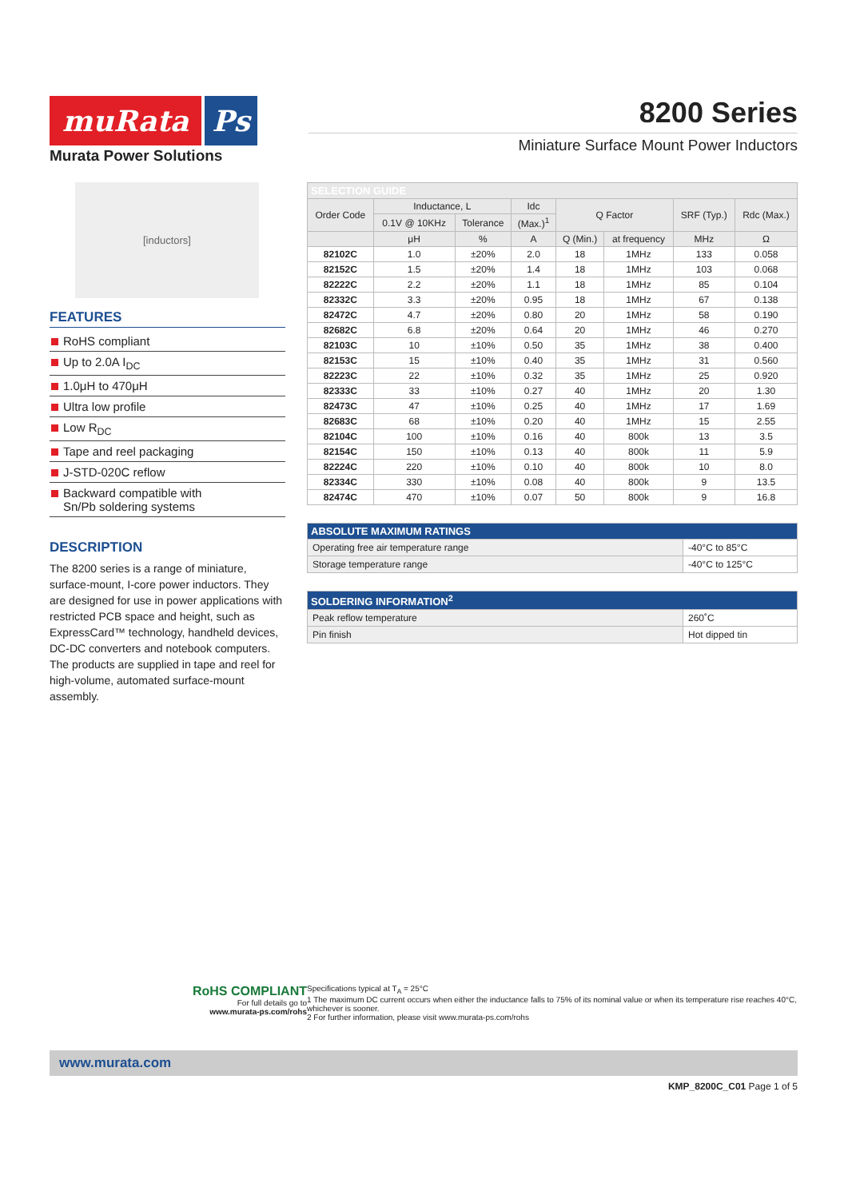muRata
Ps
Murata Power Solutions
8200 Series
Miniature Surface Mount Power Inductors
[inductors]
FEATURES
RoHS compliant
Up to 2.0A I<sub>DC</sub>
1.0μH to 470μH
Ultra low profile
Low R<sub>DC</sub>
Tape and reel packaging
J-STD-020C reflow
Backward compatible with
Sn/Pb soldering systems
DESCRIPTION
The 8200 series is a range of miniature, surface-mount, I-core power inductors. They are designed for use in power applications with restricted PCB space and height, such as ExpressCard™ technology, handheld devices, DC-DC converters and notebook computers. The products are supplied in tape and reel for high-volume, automated surface-mount assembly.
| SELECTION GUIDE | | | | | | | |
| --- | --- | --- | --- | --- | --- | --- | --- |
| Order Code | Inductance, L | | Idc | Q Factor | | SRF (Typ.) | Rdc (Max.) |
| | 0.1V @ 10KHz | Tolerance | (Max.)<sup>1</sup> | | | | |
| | μH | % | A | Q (Min.) | at frequency | MHz | Ω |
| 82102C | 1.0 | ±20% | 2.0 | 18 | 1MHz | 133 | 0.058 |
| 82152C | 1.5 | ±20% | 1.4 | 18 | 1MHz | 103 | 0.068 |
| 82222C | 2.2 | ±20% | 1.1 | 18 | 1MHz | 85 | 0.104 |
| 82332C | 3.3 | ±20% | 0.95 | 18 | 1MHz | 67 | 0.138 |
| 82472C | 4.7 | ±20% | 0.80 | 20 | 1MHz | 58 | 0.190 |
| 82682C | 6.8 | ±20% | 0.64 | 20 | 1MHz | 46 | 0.270 |
| 82103C | 10 | ±10% | 0.50 | 35 | 1MHz | 38 | 0.400 |
| 82153C | 15 | ±10% | 0.40 | 35 | 1MHz | 31 | 0.560 |
| 82223C | 22 | ±10% | 0.32 | 35 | 1MHz | 25 | 0.920 |
| 82333C | 33 | ±10% | 0.27 | 40 | 1MHz | 20 | 1.30 |
| 82473C | 47 | ±10% | 0.25 | 40 | 1MHz | 17 | 1.69 |
| 82683C | 68 | ±10% | 0.20 | 40 | 1MHz | 15 | 2.55 |
| 82104C | 100 | ±10% | 0.16 | 40 | 800k | 13 | 3.5 |
| 82154C | 150 | ±10% | 0.13 | 40 | 800k | 11 | 5.9 |
| 82224C | 220 | ±10% | 0.10 | 40 | 800k | 10 | 8.0 |
| 82334C | 330 | ±10% | 0.08 | 40 | 800k | 9 | 13.5 |
| 82474C | 470 | ±10% | 0.07 | 50 | 800k | 9 | 16.8 |
| ABSOLUTE MAXIMUM RATINGS | |
| --- | --- |
| Operating free air temperature range | -40°C to 85°C |
| Storage temperature range | -40°C to 125°C |
| SOLDERING INFORMATION<sup>2</sup> | |
| --- | --- |
| Peak reflow temperature | 260˚C |
| Pin finish | Hot dipped tin |
RoHS COMPLIANT
For full details go to
www.murata-ps.com/rohs
Specifications typical at T<sub>A</sub> = 25°C
1 The maximum DC current occurs when either the inductance falls to 75% of its nominal value or when its temperature rise reaches 40°C, whichever is sooner.
2 For further information, please visit www.murata-ps.com/rohs
www.murata.com
KMP_8200C_C01 Page 1 of 5